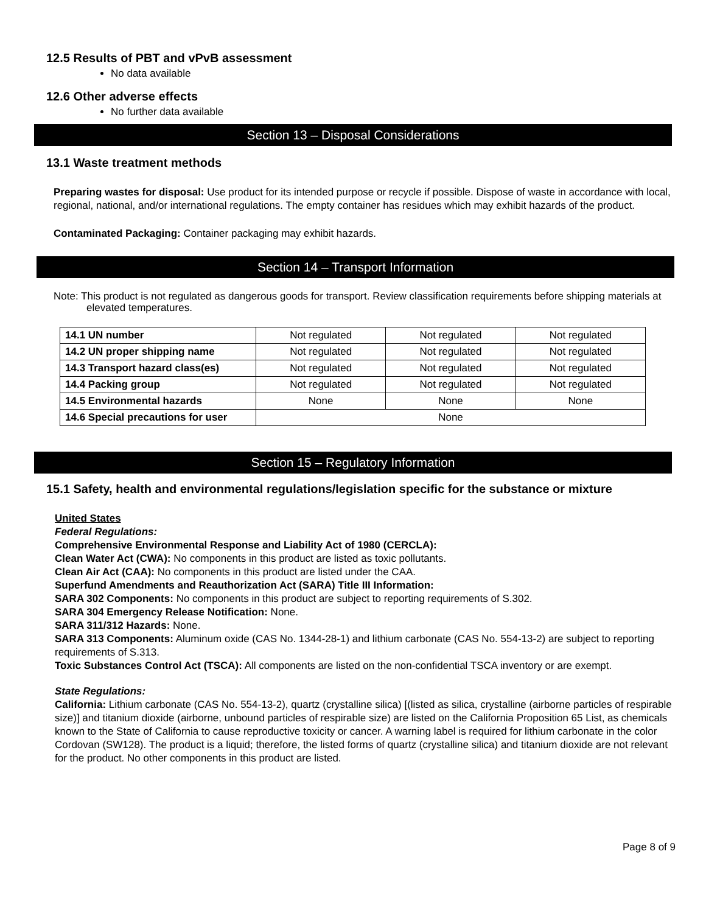12.5 Results of PBT and vPvB assessment
No data available
12.6 Other adverse effects
No further data available
Section 13 – Disposal Considerations
13.1 Waste treatment methods
Preparing wastes for disposal: Use product for its intended purpose or recycle if possible. Dispose of waste in accordance with local, regional, national, and/or international regulations. The empty container has residues which may exhibit hazards of the product.
Contaminated Packaging: Container packaging may exhibit hazards.
Section 14 – Transport Information
Note: This product is not regulated as dangerous goods for transport. Review classification requirements before shipping materials at elevated temperatures.
| 14.1 UN number | Not regulated | Not regulated | Not regulated |
| 14.2 UN proper shipping name | Not regulated | Not regulated | Not regulated |
| 14.3 Transport hazard class(es) | Not regulated | Not regulated | Not regulated |
| 14.4 Packing group | Not regulated | Not regulated | Not regulated |
| 14.5 Environmental hazards | None | None | None |
| 14.6 Special precautions for user | None | | |
Section 15 – Regulatory Information
15.1 Safety, health and environmental regulations/legislation specific for the substance or mixture
United States
Federal Regulations:
Comprehensive Environmental Response and Liability Act of 1980 (CERCLA):
Clean Water Act (CWA): No components in this product are listed as toxic pollutants.
Clean Air Act (CAA): No components in this product are listed under the CAA.
Superfund Amendments and Reauthorization Act (SARA) Title III Information:
SARA 302 Components: No components in this product are subject to reporting requirements of S.302.
SARA 304 Emergency Release Notification: None.
SARA 311/312 Hazards: None.
SARA 313 Components: Aluminum oxide (CAS No. 1344-28-1) and lithium carbonate (CAS No. 554-13-2) are subject to reporting requirements of S.313.
Toxic Substances Control Act (TSCA): All components are listed on the non-confidential TSCA inventory or are exempt.
State Regulations:
California: Lithium carbonate (CAS No. 554-13-2), quartz (crystalline silica) [(listed as silica, crystalline (airborne particles of respirable size)] and titanium dioxide (airborne, unbound particles of respirable size) are listed on the California Proposition 65 List, as chemicals known to the State of California to cause reproductive toxicity or cancer. A warning label is required for lithium carbonate in the color Cordovan (SW128). The product is a liquid; therefore, the listed forms of quartz (crystalline silica) and titanium dioxide are not relevant for the product. No other components in this product are listed.
Page 8 of 9